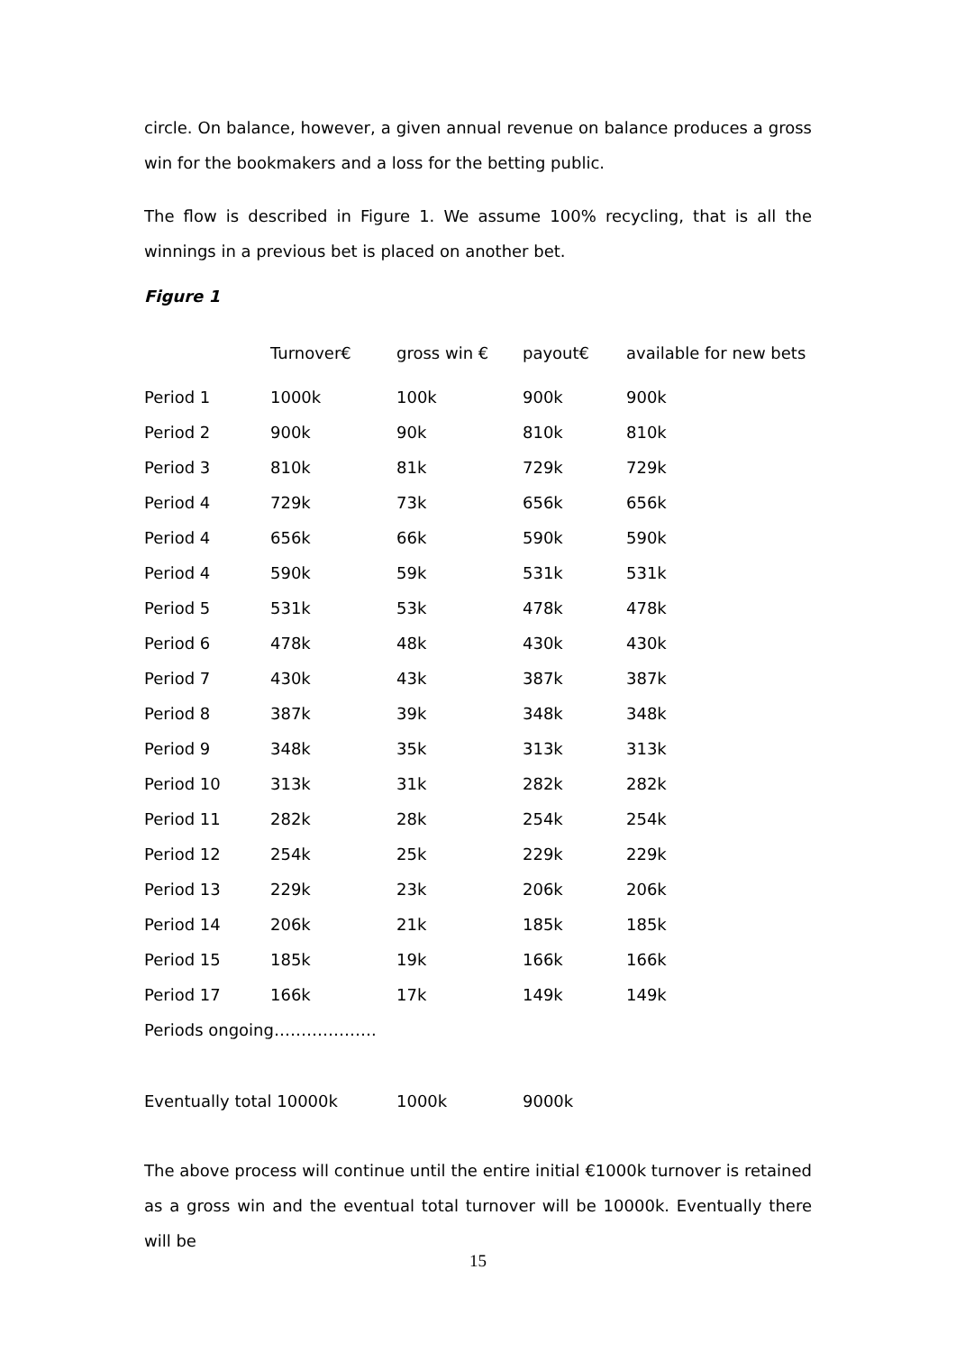circle. On balance, however, a given annual revenue on balance produces a gross win for the bookmakers and a loss for the betting public.
The flow is described in Figure 1. We assume 100% recycling, that is all the winnings in a previous bet is placed on another bet.
Figure 1
| | Turnover€ | gross win € | payout€ | available for new bets |
| --- | --- | --- | --- | --- |
| Period 1 | 1000k | 100k | 900k | 900k |
| Period 2 | 900k | 90k | 810k | 810k |
| Period 3 | 810k | 81k | 729k | 729k |
| Period 4 | 729k | 73k | 656k | 656k |
| Period 4 | 656k | 66k | 590k | 590k |
| Period 4 | 590k | 59k | 531k | 531k |
| Period 5 | 531k | 53k | 478k | 478k |
| Period 6 | 478k | 48k | 430k | 430k |
| Period 7 | 430k | 43k | 387k | 387k |
| Period 8 | 387k | 39k | 348k | 348k |
| Period 9 | 348k | 35k | 313k | 313k |
| Period 10 | 313k | 31k | 282k | 282k |
| Period 11 | 282k | 28k | 254k | 254k |
| Period 12 | 254k | 25k | 229k | 229k |
| Period 13 | 229k | 23k | 206k | 206k |
| Period 14 | 206k | 21k | 185k | 185k |
| Period 15 | 185k | 19k | 166k | 166k |
| Period 17 | 166k | 17k | 149k | 149k |
| Periods ongoing………………. | | | | |
| Eventually total 10000k | | 1000k | 9000k | |
The above process will continue until the entire initial €1000k turnover is retained as a gross win and the eventual total turnover will be 10000k. Eventually there will be
15